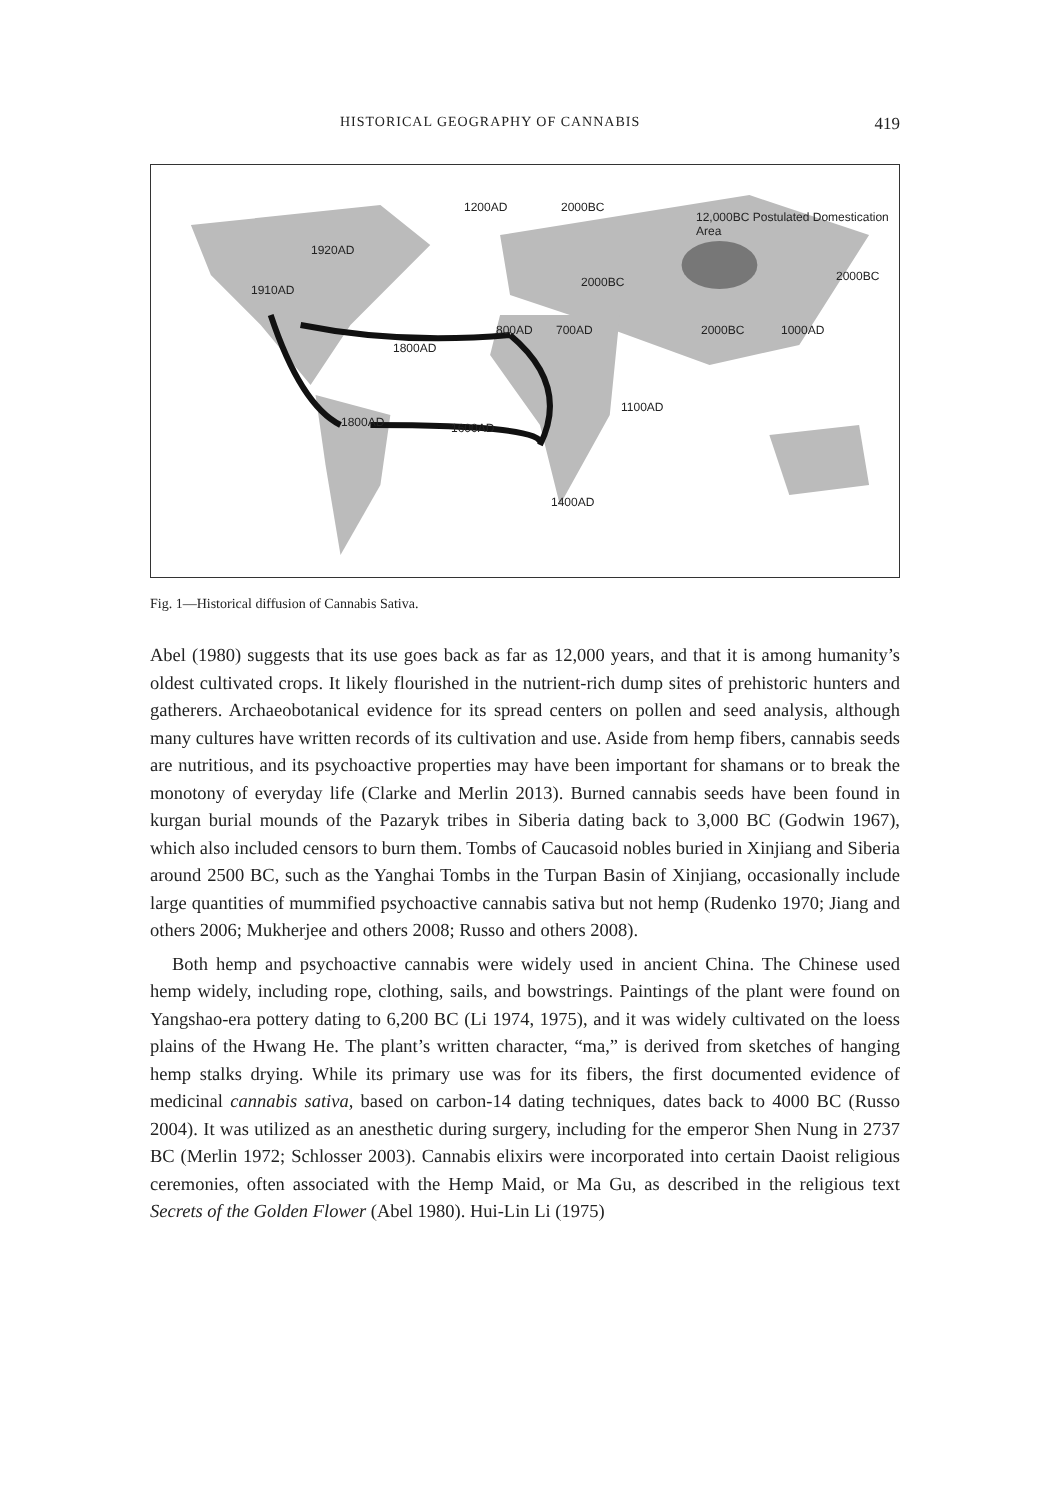HISTORICAL GEOGRAPHY OF CANNABIS 419
1200AD 2000BC
12,000BC Postulated Domestication Area
1920AD
1910AD
2000BC 2000BC
800AD 700AD 2000BC 1000AD
1800AD
1100AD
1800AD 1600AD
1400AD
Fig. 1—Historical diffusion of Cannabis Sativa.
Abel (1980) suggests that its use goes back as far as 12,000 years, and that it is among humanity’s oldest cultivated crops. It likely flourished in the nutrient-rich dump sites of prehistoric hunters and gatherers. Archaeobotanical evidence for its spread centers on pollen and seed analysis, although many cultures have written records of its cultivation and use. Aside from hemp fibers, cannabis seeds are nutritious, and its psychoactive properties may have been important for shamans or to break the monotony of everyday life (Clarke and Merlin 2013). Burned cannabis seeds have been found in kurgan burial mounds of the Pazaryk tribes in Siberia dating back to 3,000 BC (Godwin 1967), which also included censors to burn them. Tombs of Caucasoid nobles buried in Xinjiang and Siberia around 2500 BC, such as the Yanghai Tombs in the Turpan Basin of Xinjiang, occasionally include large quantities of mummified psychoactive cannabis sativa but not hemp (Rudenko 1970; Jiang and others 2006; Mukherjee and others 2008; Russo and others 2008).
Both hemp and psychoactive cannabis were widely used in ancient China. The Chinese used hemp widely, including rope, clothing, sails, and bowstrings. Paintings of the plant were found on Yangshao-era pottery dating to 6,200 BC (Li 1974, 1975), and it was widely cultivated on the loess plains of the Hwang He. The plant’s written character, “ma,” is derived from sketches of hanging hemp stalks drying. While its primary use was for its fibers, the first documented evidence of medicinal cannabis sativa, based on carbon-14 dating techniques, dates back to 4000 BC (Russo 2004). It was utilized as an anesthetic during surgery, including for the emperor Shen Nung in 2737 BC (Merlin 1972; Schlosser 2003). Cannabis elixirs were incorporated into certain Daoist religious ceremonies, often associated with the Hemp Maid, or Ma Gu, as described in the religious text Secrets of the Golden Flower (Abel 1980). Hui-Lin Li (1975)